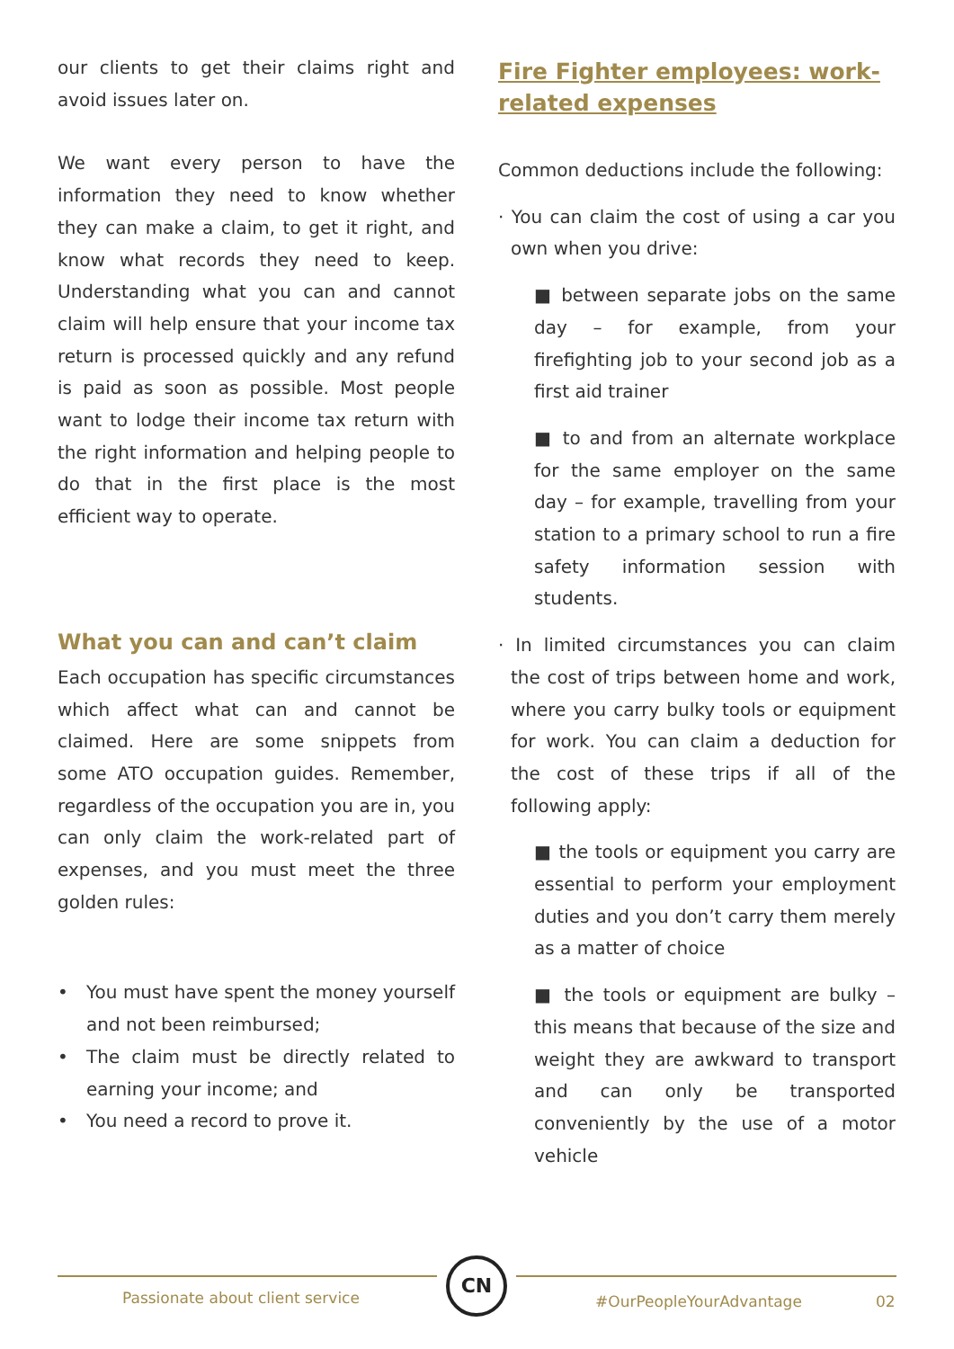our clients to get their claims right and avoid issues later on.
We want every person to have the information they need to know whether they can make a claim, to get it right, and know what records they need to keep. Understanding what you can and cannot claim will help ensure that your income tax return is processed quickly and any refund is paid as soon as possible. Most people want to lodge their income tax return with the right information and helping people to do that in the first place is the most efficient way to operate.
What you can and can’t claim
Each occupation has specific circumstances which affect what can and cannot be claimed. Here are some snippets from some ATO occupation guides. Remember, regardless of the occupation you are in, you can only claim the work-related part of expenses, and you must meet the three golden rules:
• You must have spent the money yourself and not been reimbursed;
• The claim must be directly related to earning your income; and
• You need a record to prove it.
Fire Fighter employees: work-related expenses
Common deductions include the following:
· You can claim the cost of using a car you own when you drive:
■ between separate jobs on the same day – for example, from your firefighting job to your second job as a first aid trainer
■ to and from an alternate workplace for the same employer on the same day – for example, travelling from your station to a primary school to run a fire safety information session with students.
· In limited circumstances you can claim the cost of trips between home and work, where you carry bulky tools or equipment for work. You can claim a deduction for the cost of these trips if all of the following apply:
■ the tools or equipment you carry are essential to perform your employment duties and you don’t carry them merely as a matter of choice
■ the tools or equipment are bulky – this means that because of the size and weight they are awkward to transport and can only be transported conveniently by the use of a motor vehicle
CN
Passionate about client service
#OurPeopleYourAdvantage 02